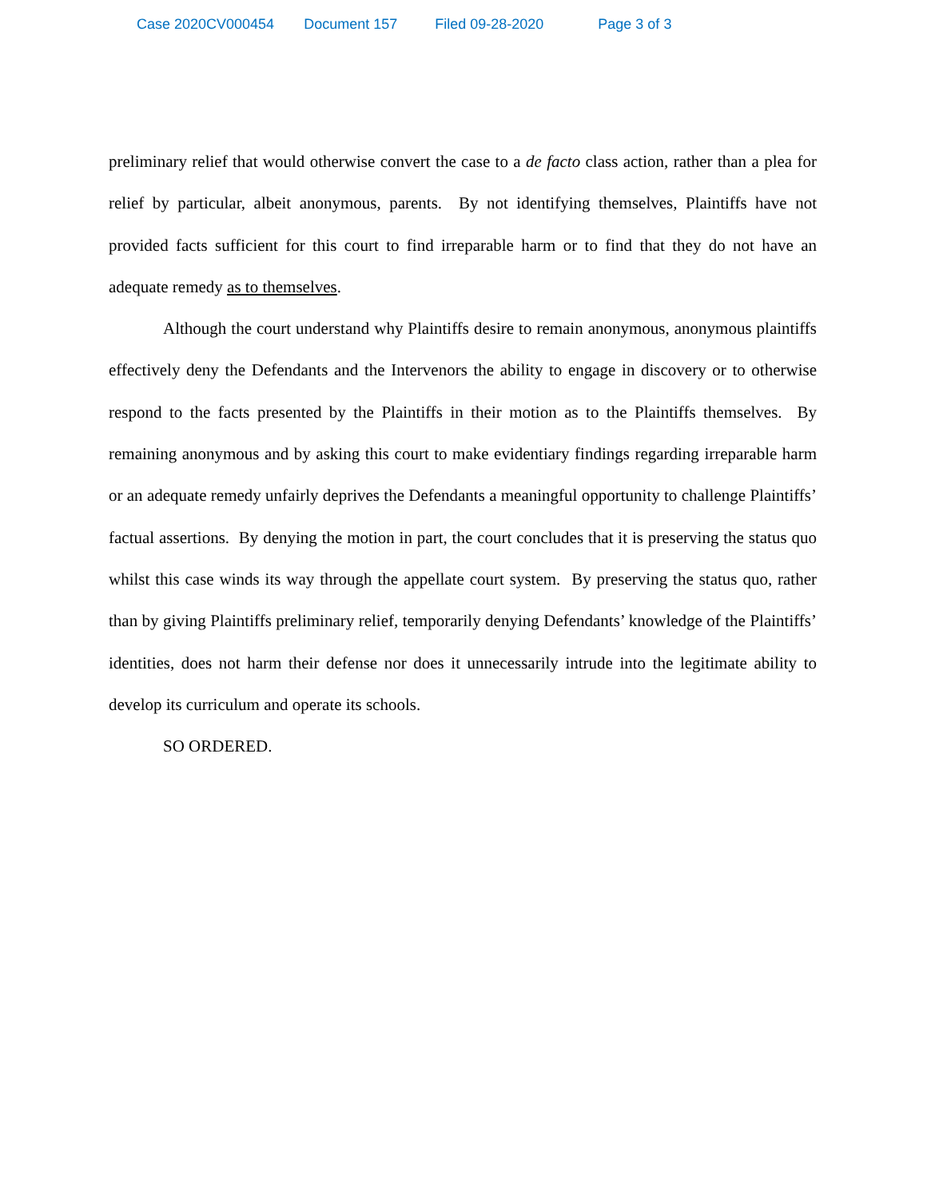Case 2020CV000454 Document 157 Filed 09-28-2020 Page 3 of 3
preliminary relief that would otherwise convert the case to a de facto class action, rather than a plea for relief by particular, albeit anonymous, parents. By not identifying themselves, Plaintiffs have not provided facts sufficient for this court to find irreparable harm or to find that they do not have an adequate remedy as to themselves.
Although the court understand why Plaintiffs desire to remain anonymous, anonymous plaintiffs effectively deny the Defendants and the Intervenors the ability to engage in discovery or to otherwise respond to the facts presented by the Plaintiffs in their motion as to the Plaintiffs themselves. By remaining anonymous and by asking this court to make evidentiary findings regarding irreparable harm or an adequate remedy unfairly deprives the Defendants a meaningful opportunity to challenge Plaintiffs’ factual assertions. By denying the motion in part, the court concludes that it is preserving the status quo whilst this case winds its way through the appellate court system. By preserving the status quo, rather than by giving Plaintiffs preliminary relief, temporarily denying Defendants’ knowledge of the Plaintiffs’ identities, does not harm their defense nor does it unnecessarily intrude into the legitimate ability to develop its curriculum and operate its schools.
SO ORDERED.